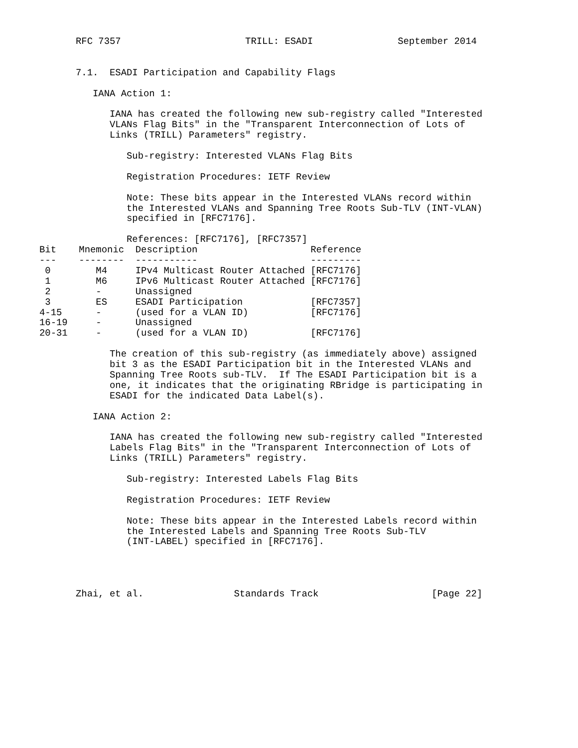RFC 7357                      TRILL: ESADI               September 2014


7.1.  ESADI Participation and Capability Flags

   IANA Action 1:

      IANA has created the following new sub-registry called "Interested
      VLANs Flag Bits" in the "Transparent Interconnection of Lots of
      Links (TRILL) Parameters" registry.

         Sub-registry: Interested VLANs Flag Bits

         Registration Procedures: IETF Review

         Note: These bits appear in the Interested VLANs record within
         the Interested VLANs and Spanning Tree Roots Sub-TLV (INT-VLAN)
         specified in [RFC7176].

         References: [RFC7176], [RFC7357]
| Bit | Mnemonic | Description | Reference |
| --- | --- | --- | --- |
| --- | -------- | ----------- | --------- |
| 0 | M4 | IPv4 Multicast Router Attached | [RFC7176] |
| 1 | M6 | IPv6 Multicast Router Attached | [RFC7176] |
| 2 | - | Unassigned | |
| 3 | ES | ESADI Participation | [RFC7357] |
| 4-15 | - | (used for a VLAN ID) | [RFC7176] |
| 16-19 | - | Unassigned | |
| 20-31 | - | (used for a VLAN ID) | [RFC7176] |
      The creation of this sub-registry (as immediately above) assigned
      bit 3 as the ESADI Participation bit in the Interested VLANs and
      Spanning Tree Roots sub-TLV.  If The ESADI Participation bit is a
      one, it indicates that the originating RBridge is participating in
      ESADI for the indicated Data Label(s).

   IANA Action 2:

      IANA has created the following new sub-registry called "Interested
      Labels Flag Bits" in the "Transparent Interconnection of Lots of
      Links (TRILL) Parameters" registry.

         Sub-registry: Interested Labels Flag Bits

         Registration Procedures: IETF Review

         Note: These bits appear in the Interested Labels record within
         the Interested Labels and Spanning Tree Roots Sub-TLV
         (INT-LABEL) specified in [RFC7176].




Zhai, et al.                Standards Track                    [Page 22]